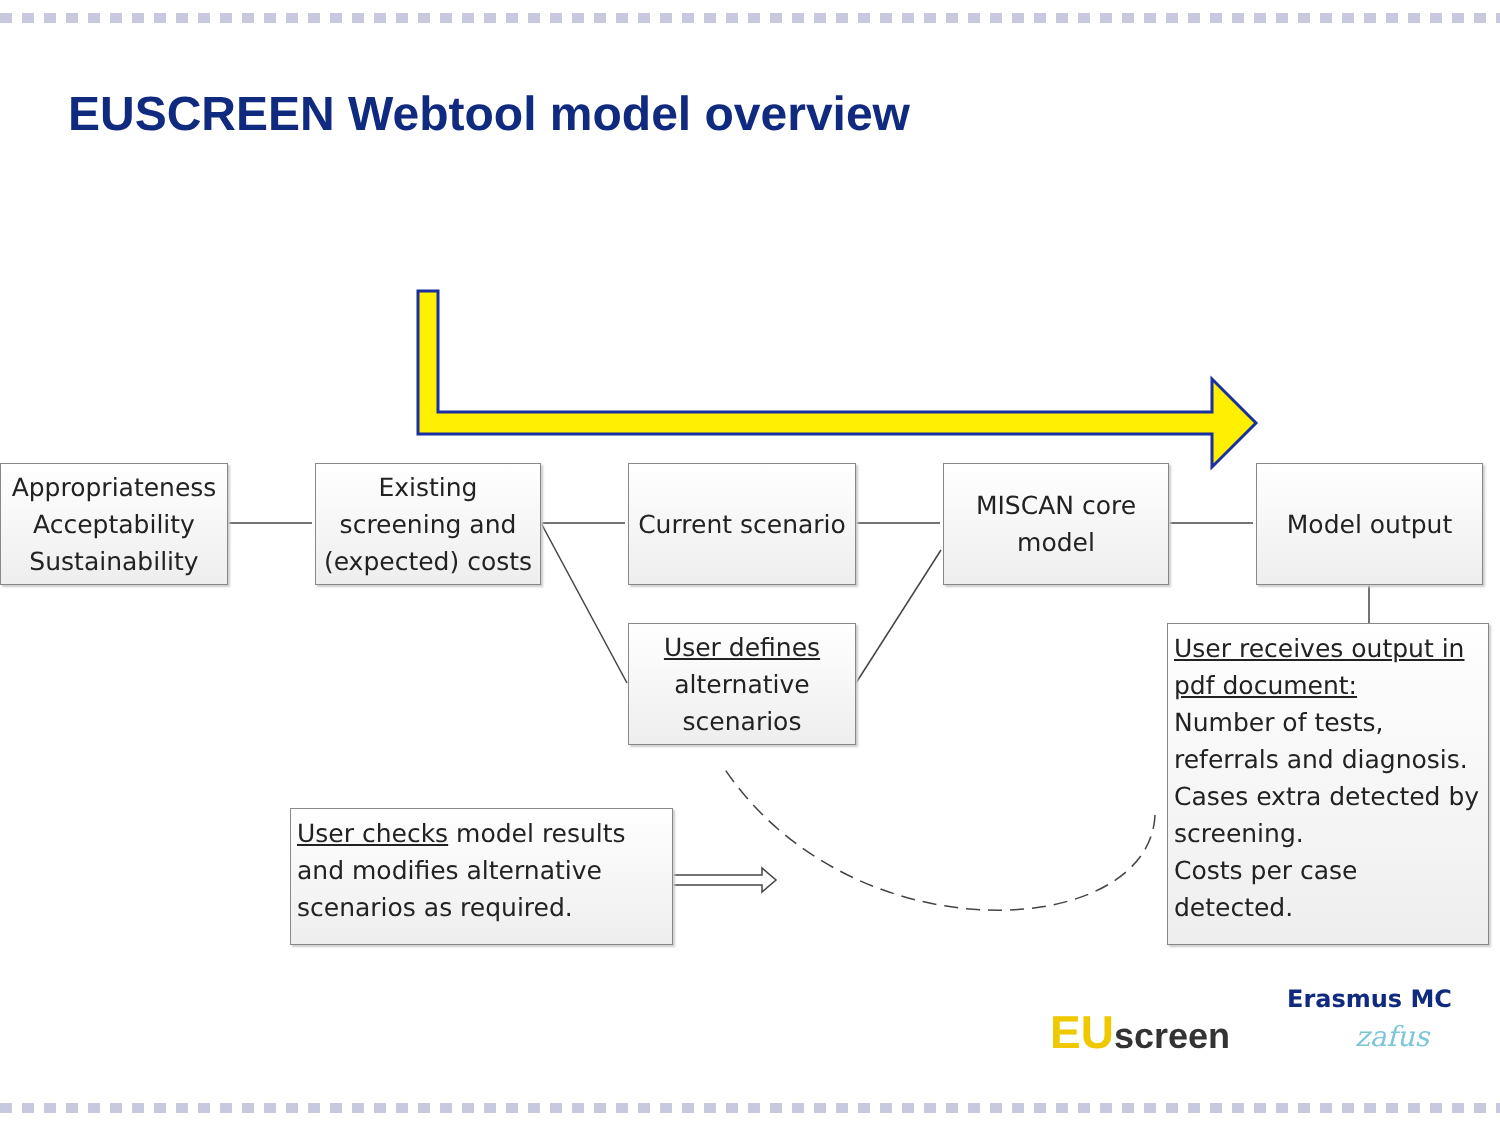EUSCREEN Webtool model overview
Appropriateness
Acceptability
Sustainability
Existing
screening and
(expected) costs
Current scenario
MISCAN core
model
Model output
User defines
alternative
scenarios
User receives output in pdf document:
Number of tests, referrals and diagnosis.
Cases extra detected by screening.
Costs per case detected.
User checks model results and modifies alternative scenarios as required.
EUscreen
Erasmus MC
zafus